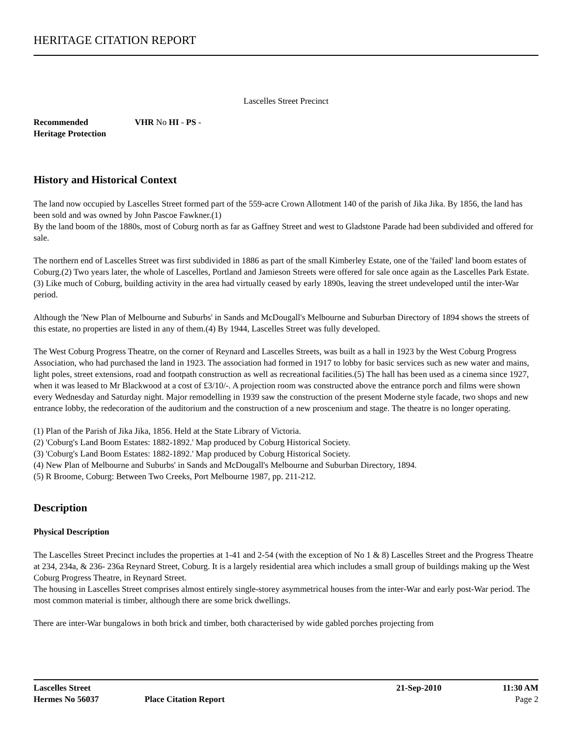HERITAGE CITATION REPORT
Lascelles Street Precinct
Recommended
Heritage Protection
VHR No HI - PS -
History and Historical Context
The land now occupied by Lascelles Street formed part of the 559-acre Crown Allotment 140 of the parish of Jika Jika. By 1856, the land has been sold and was owned by John Pascoe Fawkner.(1)
By the land boom of the 1880s, most of Coburg north as far as Gaffney Street and west to Gladstone Parade had been subdivided and offered for sale.
The northern end of Lascelles Street was first subdivided in 1886 as part of the small Kimberley Estate, one of the 'failed' land boom estates of Coburg.(2) Two years later, the whole of Lascelles, Portland and Jamieson Streets were offered for sale once again as the Lascelles Park Estate.(3) Like much of Coburg, building activity in the area had virtually ceased by early 1890s, leaving the street undeveloped until the inter-War period.
Although the 'New Plan of Melbourne and Suburbs' in Sands and McDougall's Melbourne and Suburban Directory of 1894 shows the streets of this estate, no properties are listed in any of them.(4) By 1944, Lascelles Street was fully developed.
The West Coburg Progress Theatre, on the corner of Reynard and Lascelles Streets, was built as a hall in 1923 by the West Coburg Progress Association, who had purchased the land in 1923. The association had formed in 1917 to lobby for basic services such as new water and mains, light poles, street extensions, road and footpath construction as well as recreational facilities.(5) The hall has been used as a cinema since 1927, when it was leased to Mr Blackwood at a cost of £3/10/-. A projection room was constructed above the entrance porch and films were shown every Wednesday and Saturday night. Major remodelling in 1939 saw the construction of the present Moderne style facade, two shops and new entrance lobby, the redecoration of the auditorium and the construction of a new proscenium and stage. The theatre is no longer operating.
(1) Plan of the Parish of Jika Jika, 1856. Held at the State Library of Victoria.
(2) 'Coburg's Land Boom Estates: 1882-1892.' Map produced by Coburg Historical Society.
(3) 'Coburg's Land Boom Estates: 1882-1892.' Map produced by Coburg Historical Society.
(4) New Plan of Melbourne and Suburbs' in Sands and McDougall's Melbourne and Suburban Directory, 1894.
(5) R Broome, Coburg: Between Two Creeks, Port Melbourne 1987, pp. 211-212.
Description
Physical Description
The Lascelles Street Precinct includes the properties at 1-41 and 2-54 (with the exception of No 1 & 8) Lascelles Street and the Progress Theatre at 234, 234a, & 236- 236a Reynard Street, Coburg. It is a largely residential area which includes a small group of buildings making up the West Coburg Progress Theatre, in Reynard Street.
The housing in Lascelles Street comprises almost entirely single-storey asymmetrical houses from the inter-War and early post-War period. The most common material is timber, although there are some brick dwellings.
There are inter-War bungalows in both brick and timber, both characterised by wide gabled porches projecting from
Lascelles Street 21-Sep-2010 11:30 AM
Hermes No 56037 Place Citation Report Page 2